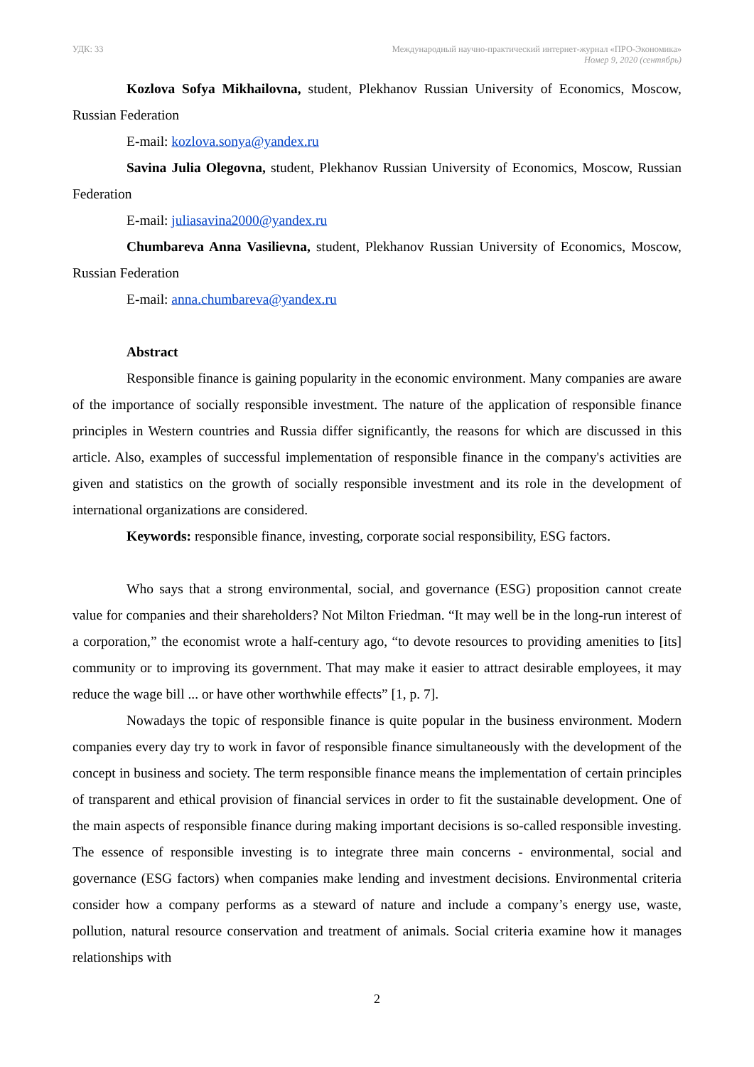УДК: 33 Международный научно-практический интернет-журнал «ПРО-Экономика»
Номер 9, 2020 (сентябрь)
Kozlova Sofya Mikhailovna, student, Plekhanov Russian University of Economics, Moscow, Russian Federation
E-mail: kozlova.sonya@yandex.ru
Savina Julia Olegovna, student, Plekhanov Russian University of Economics, Moscow, Russian Federation
E-mail: juliasavina2000@yandex.ru
Chumbareva Anna Vasilievna, student, Plekhanov Russian University of Economics, Moscow, Russian Federation
E-mail: anna.chumbareva@yandex.ru
Abstract
Responsible finance is gaining popularity in the economic environment. Many companies are aware of the importance of socially responsible investment. The nature of the application of responsible finance principles in Western countries and Russia differ significantly, the reasons for which are discussed in this article. Also, examples of successful implementation of responsible finance in the company's activities are given and statistics on the growth of socially responsible investment and its role in the development of international organizations are considered.
Keywords: responsible finance, investing, corporate social responsibility, ESG factors.
Who says that a strong environmental, social, and governance (ESG) proposition cannot create value for companies and their shareholders? Not Milton Friedman. “It may well be in the long-run interest of a corporation,” the economist wrote a half-century ago, “to devote resources to providing amenities to [its] community or to improving its government. That may make it easier to attract desirable employees, it may reduce the wage bill ... or have other worthwhile effects” [1, p. 7].
Nowadays the topic of responsible finance is quite popular in the business environment. Modern companies every day try to work in favor of responsible finance simultaneously with the development of the concept in business and society. The term responsible finance means the implementation of certain principles of transparent and ethical provision of financial services in order to fit the sustainable development. One of the main aspects of responsible finance during making important decisions is so-called responsible investing. The essence of responsible investing is to integrate three main concerns - environmental, social and governance (ESG factors) when companies make lending and investment decisions. Environmental criteria consider how a company performs as a steward of nature and include a company’s energy use, waste, pollution, natural resource conservation and treatment of animals. Social criteria examine how it manages relationships with
2